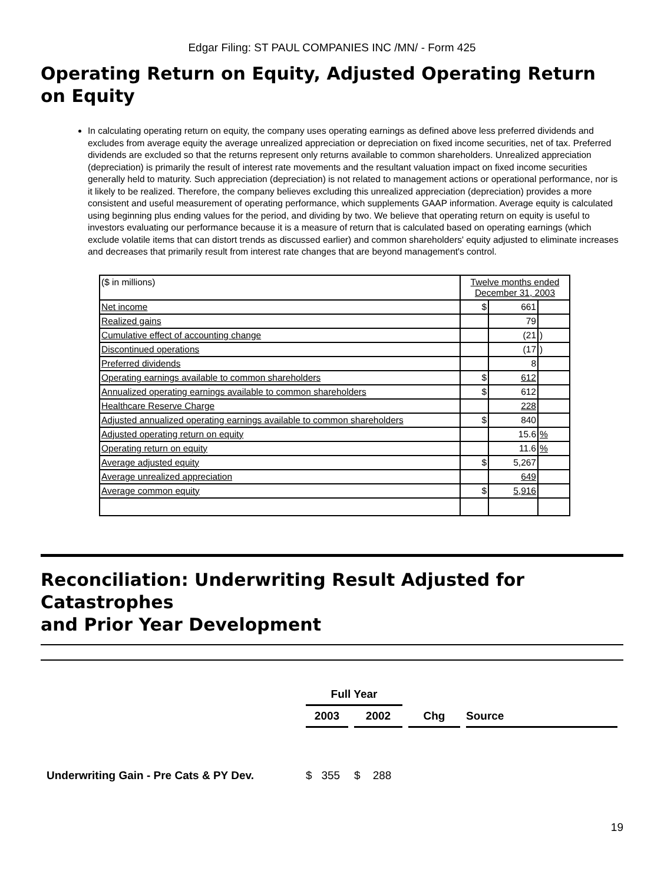Edgar Filing: ST PAUL COMPANIES INC /MN/ - Form 425
Operating Return on Equity, Adjusted Operating Return on Equity
In calculating operating return on equity, the company uses operating earnings as defined above less preferred dividends and excludes from average equity the average unrealized appreciation or depreciation on fixed income securities, net of tax. Preferred dividends are excluded so that the returns represent only returns available to common shareholders. Unrealized appreciation (depreciation) is primarily the result of interest rate movements and the resultant valuation impact on fixed income securities generally held to maturity. Such appreciation (depreciation) is not related to management actions or operational performance, nor is it likely to be realized. Therefore, the company believes excluding this unrealized appreciation (depreciation) provides a more consistent and useful measurement of operating performance, which supplements GAAP information. Average equity is calculated using beginning plus ending values for the period, and dividing by two. We believe that operating return on equity is useful to investors evaluating our performance because it is a measure of return that is calculated based on operating earnings (which exclude volatile items that can distort trends as discussed earlier) and common shareholders' equity adjusted to eliminate increases and decreases that primarily result from interest rate changes that are beyond management's control.
| ($ in millions) | Twelve months ended December 31, 2003 | | |
| Net income | $ | 661 | |
| Realized gains | | 79 | |
| Cumulative effect of accounting change | | (21 | ) |
| Discontinued operations | | (17 | ) |
| Preferred dividends | | 8 | |
| Operating earnings available to common shareholders | $ | 612 | |
| Annualized operating earnings available to common shareholders | $ | 612 | |
| Healthcare Reserve Charge | | 228 | |
| Adjusted annualized operating earnings available to common shareholders | $ | 840 | |
| Adjusted operating return on equity | | 15.6 | % |
| Operating return on equity | | 11.6 | % |
| Average adjusted equity | $ | 5,267 | |
| Average unrealized appreciation | | 649 | |
| Average common equity | $ | 5,916 | |
Reconciliation: Underwriting Result Adjusted for Catastrophes
and Prior Year Development
| | Full Year | | | |
| | 2003 | 2002 | Chg | Source |
| Underwriting Gain - Pre Cats & PY Dev. | $ 355 | $ 288 | | |
19